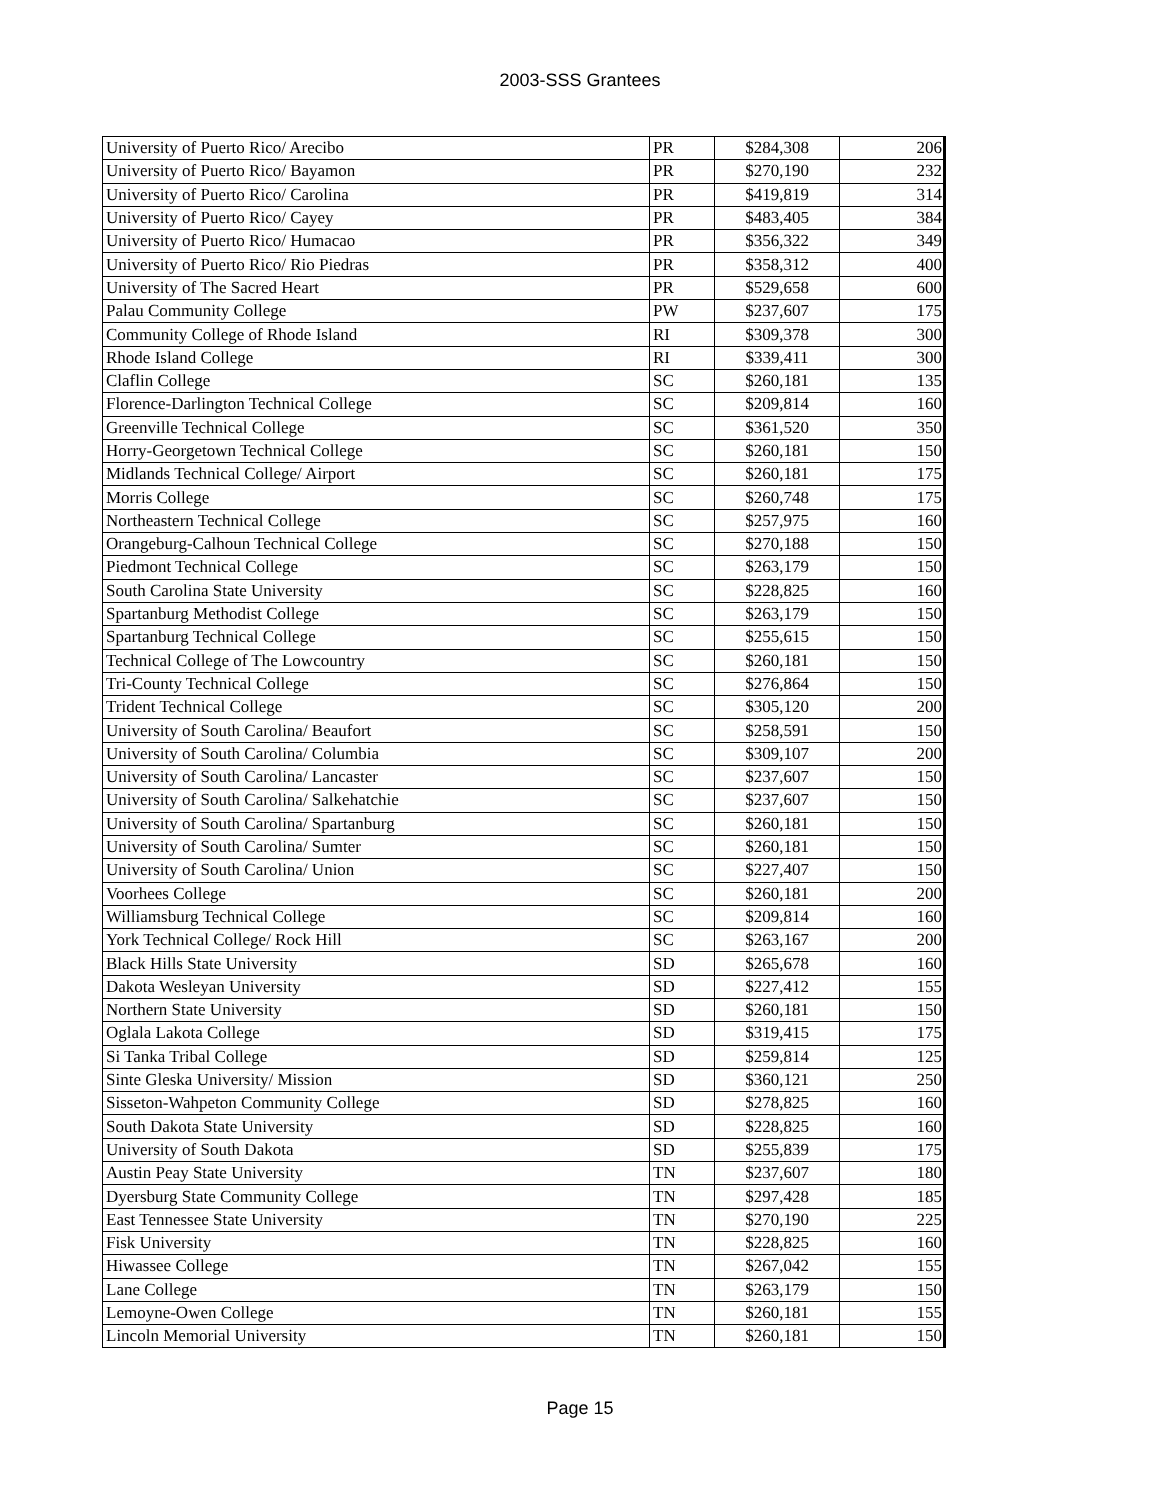2003-SSS Grantees
| University of Puerto Rico/ Arecibo | PR | $284,308 | 206 |
| University of Puerto Rico/ Bayamon | PR | $270,190 | 232 |
| University of Puerto Rico/ Carolina | PR | $419,819 | 314 |
| University of Puerto Rico/ Cayey | PR | $483,405 | 384 |
| University of Puerto Rico/ Humacao | PR | $356,322 | 349 |
| University of Puerto Rico/ Rio Piedras | PR | $358,312 | 400 |
| University of The Sacred Heart | PR | $529,658 | 600 |
| Palau Community College | PW | $237,607 | 175 |
| Community College of Rhode Island | RI | $309,378 | 300 |
| Rhode Island College | RI | $339,411 | 300 |
| Claflin College | SC | $260,181 | 135 |
| Florence-Darlington Technical College | SC | $209,814 | 160 |
| Greenville Technical College | SC | $361,520 | 350 |
| Horry-Georgetown Technical College | SC | $260,181 | 150 |
| Midlands Technical College/ Airport | SC | $260,181 | 175 |
| Morris College | SC | $260,748 | 175 |
| Northeastern Technical College | SC | $257,975 | 160 |
| Orangeburg-Calhoun Technical College | SC | $270,188 | 150 |
| Piedmont Technical College | SC | $263,179 | 150 |
| South Carolina State University | SC | $228,825 | 160 |
| Spartanburg Methodist College | SC | $263,179 | 150 |
| Spartanburg Technical College | SC | $255,615 | 150 |
| Technical College of The Lowcountry | SC | $260,181 | 150 |
| Tri-County Technical College | SC | $276,864 | 150 |
| Trident Technical College | SC | $305,120 | 200 |
| University of South Carolina/ Beaufort | SC | $258,591 | 150 |
| University of South Carolina/ Columbia | SC | $309,107 | 200 |
| University of South Carolina/ Lancaster | SC | $237,607 | 150 |
| University of South Carolina/ Salkehatchie | SC | $237,607 | 150 |
| University of South Carolina/ Spartanburg | SC | $260,181 | 150 |
| University of South Carolina/ Sumter | SC | $260,181 | 150 |
| University of South Carolina/ Union | SC | $227,407 | 150 |
| Voorhees College | SC | $260,181 | 200 |
| Williamsburg Technical College | SC | $209,814 | 160 |
| York Technical College/ Rock Hill | SC | $263,167 | 200 |
| Black Hills State University | SD | $265,678 | 160 |
| Dakota Wesleyan University | SD | $227,412 | 155 |
| Northern State University | SD | $260,181 | 150 |
| Oglala Lakota College | SD | $319,415 | 175 |
| Si Tanka Tribal College | SD | $259,814 | 125 |
| Sinte Gleska University/ Mission | SD | $360,121 | 250 |
| Sisseton-Wahpeton Community College | SD | $278,825 | 160 |
| South Dakota State University | SD | $228,825 | 160 |
| University of South Dakota | SD | $255,839 | 175 |
| Austin Peay State University | TN | $237,607 | 180 |
| Dyersburg State Community College | TN | $297,428 | 185 |
| East Tennessee State University | TN | $270,190 | 225 |
| Fisk University | TN | $228,825 | 160 |
| Hiwassee College | TN | $267,042 | 155 |
| Lane College | TN | $263,179 | 150 |
| Lemoyne-Owen College | TN | $260,181 | 155 |
| Lincoln Memorial University | TN | $260,181 | 150 |
Page 15